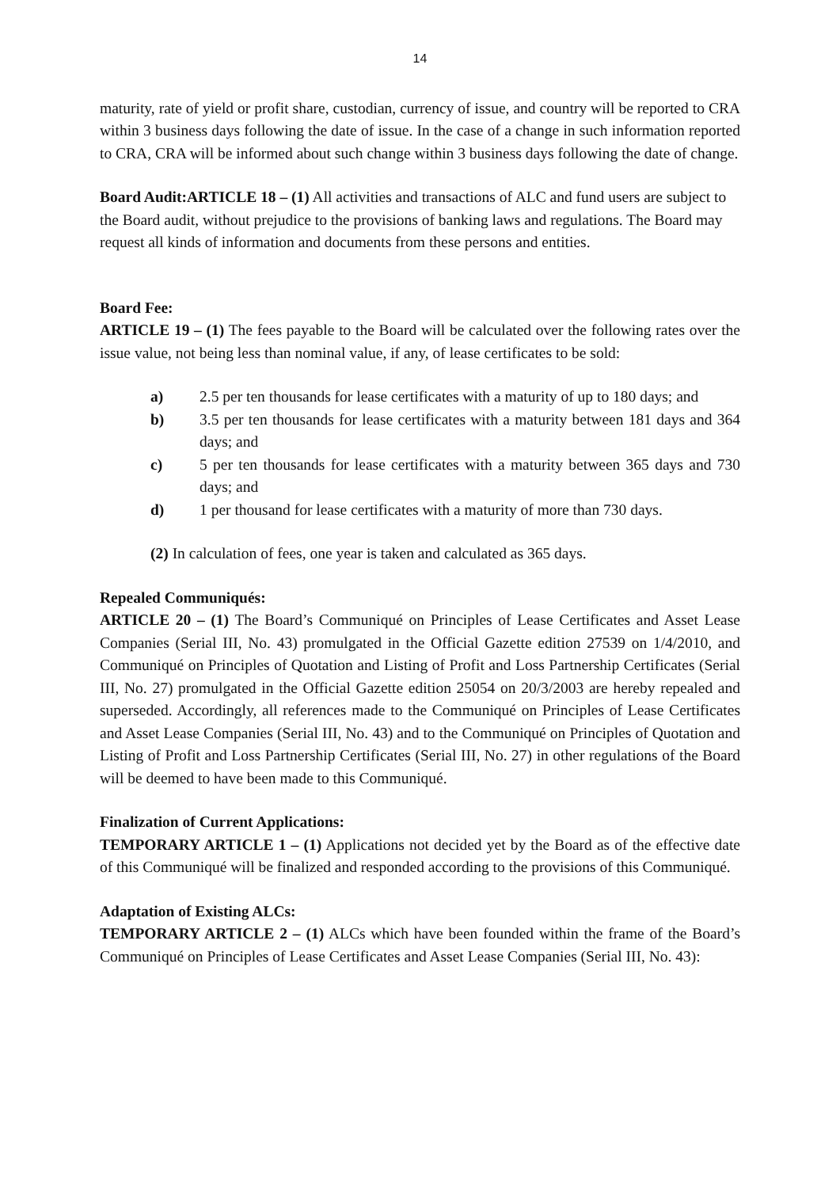14
maturity, rate of yield or profit share, custodian, currency of issue, and country will be reported to CRA within 3 business days following the date of issue. In the case of a change in such information reported to CRA, CRA will be informed about such change within 3 business days following the date of change.
Board Audit:ARTICLE 18 – (1) All activities and transactions of ALC and fund users are subject to the Board audit, without prejudice to the provisions of banking laws and regulations. The Board may request all kinds of information and documents from these persons and entities.
Board Fee:
ARTICLE 19 – (1) The fees payable to the Board will be calculated over the following rates over the issue value, not being less than nominal value, if any, of lease certificates to be sold:
a) 2.5 per ten thousands for lease certificates with a maturity of up to 180 days; and
b) 3.5 per ten thousands for lease certificates with a maturity between 181 days and 364 days; and
c) 5 per ten thousands for lease certificates with a maturity between 365 days and 730 days; and
d) 1 per thousand for lease certificates with a maturity of more than 730 days.
(2) In calculation of fees, one year is taken and calculated as 365 days.
Repealed Communiqués:
ARTICLE 20 – (1) The Board’s Communiqué on Principles of Lease Certificates and Asset Lease Companies (Serial III, No. 43) promulgated in the Official Gazette edition 27539 on 1/4/2010, and Communiqué on Principles of Quotation and Listing of Profit and Loss Partnership Certificates (Serial III, No. 27) promulgated in the Official Gazette edition 25054 on 20/3/2003 are hereby repealed and superseded. Accordingly, all references made to the Communiqué on Principles of Lease Certificates and Asset Lease Companies (Serial III, No. 43) and to the Communiqué on Principles of Quotation and Listing of Profit and Loss Partnership Certificates (Serial III, No. 27) in other regulations of the Board will be deemed to have been made to this Communiqué.
Finalization of Current Applications:
TEMPORARY ARTICLE 1 – (1) Applications not decided yet by the Board as of the effective date of this Communiqué will be finalized and responded according to the provisions of this Communiqué.
Adaptation of Existing ALCs:
TEMPORARY ARTICLE 2 – (1) ALCs which have been founded within the frame of the Board’s Communiqué on Principles of Lease Certificates and Asset Lease Companies (Serial III, No. 43):